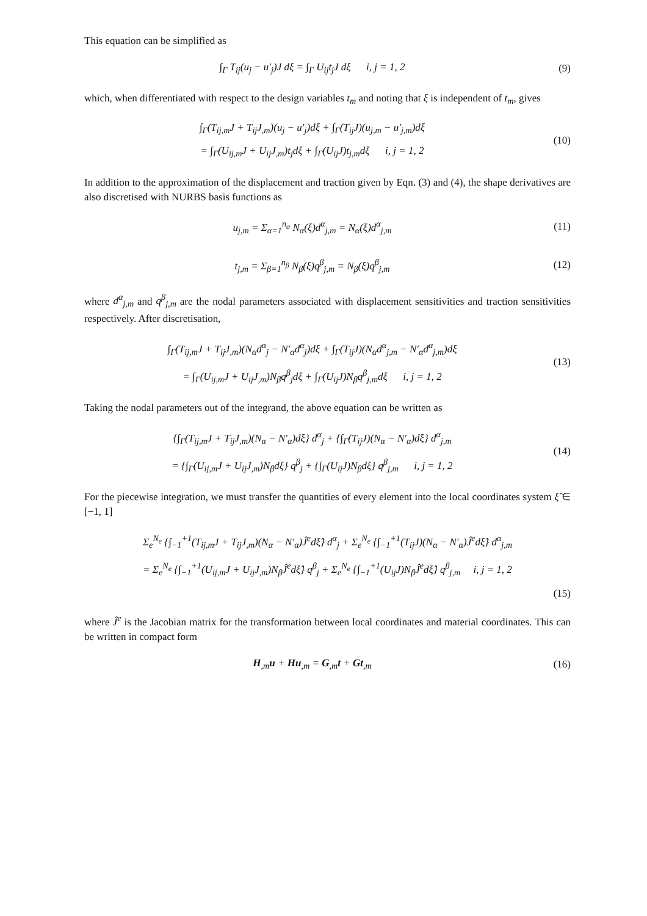This equation can be simplified as
∫<sub>Γ</sub> T<sub>ij</sub>(u<sub>j</sub> − u′<sub>j</sub>)J dξ = ∫<sub>Γ</sub> U<sub>ij</sub>t<sub>j</sub>J dξ i, j = 1, 2
(9)
which, when differentiated with respect to the design variables t<sub>m</sub> and noting that ξ is independent of t<sub>m</sub>, gives
∫<sub>Γ</sub>(T<sub>ij,m</sub>J + T<sub>ij</sub>J<sub>,m</sub>)(u<sub>j</sub> − u′<sub>j</sub>)dξ + ∫<sub>Γ</sub>(T<sub>ij</sub>J)(u<sub>j,m</sub> − u′<sub>j,m</sub>)dξ
= ∫<sub>Γ</sub>(U<sub>ij,m</sub>J + U<sub>ij</sub>J<sub>,m</sub>)t<sub>j</sub>dξ + ∫<sub>Γ</sub>(U<sub>ij</sub>J)t<sub>j,m</sub>dξ i, j = 1, 2
(10)
In addition to the approximation of the displacement and traction given by Eqn. (3) and (4), the shape derivatives are also discretised with NURBS basis functions as
u<sub>j,m</sub> = Σ<sub>α=1</sub><sup>n<sub>α</sub></sup> N<sub>α</sub>(ξ)d<sup>α</sup><sub>j,m</sub> = N<sub>α</sub>(ξ)d<sup>α</sup><sub>j,m</sub>
(11)
t<sub>j,m</sub> = Σ<sub>β=1</sub><sup>n<sub>β</sub></sup> N<sub>β</sub>(ξ)q<sup>β</sup><sub>j,m</sub> = N<sub>β</sub>(ξ)q<sup>β</sup><sub>j,m</sub>
(12)
where d<sup>α</sup><sub>j,m</sub> and q<sup>β</sup><sub>j,m</sub> are the nodal parameters associated with displacement sensitivities and traction sensitivities respectively. After discretisation,
∫<sub>Γ</sub>(T<sub>ij,m</sub>J + T<sub>ij</sub>J<sub>,m</sub>)(N<sub>α</sub>d<sup>α</sup><sub>j</sub> − N′<sub>α</sub>d<sup>α</sup><sub>j</sub>)dξ + ∫<sub>Γ</sub>(T<sub>ij</sub>J)(N<sub>α</sub>d<sup>α</sup><sub>j,m</sub> − N′<sub>α</sub>d<sup>α</sup><sub>j,m</sub>)dξ
= ∫<sub>Γ</sub>(U<sub>ij,m</sub>J + U<sub>ij</sub>J<sub>,m</sub>)N<sub>β</sub>q<sup>β</sup><sub>j</sub>dξ + ∫<sub>Γ</sub>(U<sub>ij</sub>J)N<sub>β</sub>q<sup>β</sup><sub>j,m</sub>dξ i, j = 1, 2
(13)
Taking the nodal parameters out of the integrand, the above equation can be written as
{∫<sub>Γ</sub>(T<sub>ij,m</sub>J + T<sub>ij</sub>J<sub>,m</sub>)(N<sub>α</sub> − N′<sub>α</sub>)dξ} d<sup>α</sup><sub>j</sub> + {∫<sub>Γ</sub>(T<sub>ij</sub>J)(N<sub>α</sub> − N′<sub>α</sub>)dξ} d<sup>α</sup><sub>j,m</sub>
= {∫<sub>Γ</sub>(U<sub>ij,m</sub>J + U<sub>ij</sub>J<sub>,m</sub>)N<sub>β</sub>dξ} q<sup>β</sup><sub>j</sub> + {∫<sub>Γ</sub>(U<sub>ij</sub>J)N<sub>β</sub>dξ} q<sup>β</sup><sub>j,m</sub> i, j = 1, 2
(14)
For the piecewise integration, we must transfer the quantities of every element into the local coordinates system ξ̂ ∈ [−1, 1]
Σ<sub>e</sub><sup>N<sub>e</sub></sup> {∫<sub>−1</sub><sup>+1</sup>(T<sub>ij,m</sub>J + T<sub>ij</sub>J<sub>,m</sub>)(N<sub>α</sub> − N′<sub>α</sub>)Ĵ<sup>e</sup>dξ̂} d<sup>α</sup><sub>j</sub> + Σ<sub>e</sub><sup>N<sub>e</sub></sup> {∫<sub>−1</sub><sup>+1</sup>(T<sub>ij</sub>J)(N<sub>α</sub> − N′<sub>α</sub>)Ĵ<sup>e</sup>dξ̂} d<sup>α</sup><sub>j,m</sub>
= Σ<sub>e</sub><sup>N<sub>e</sub></sup> {∫<sub>−1</sub><sup>+1</sup>(U<sub>ij,m</sub>J + U<sub>ij</sub>J<sub>,m</sub>)N<sub>β</sub>Ĵ<sup>e</sup>dξ̂} q<sup>β</sup><sub>j</sub> + Σ<sub>e</sub><sup>N<sub>e</sub></sup> {∫<sub>−1</sub><sup>+1</sup>(U<sub>ij</sub>J)N<sub>β</sub>Ĵ<sup>e</sup>dξ̂} q<sup>β</sup><sub>j,m</sub> i, j = 1, 2
(15)
where Ĵ<sup>e</sup> is the Jacobian matrix for the transformation between local coordinates and material coordinates. This can be written in compact form
H<sub>,m</sub>u + Hu<sub>,m</sub> = G<sub>,m</sub>t + Gt<sub>,m</sub>
(16)